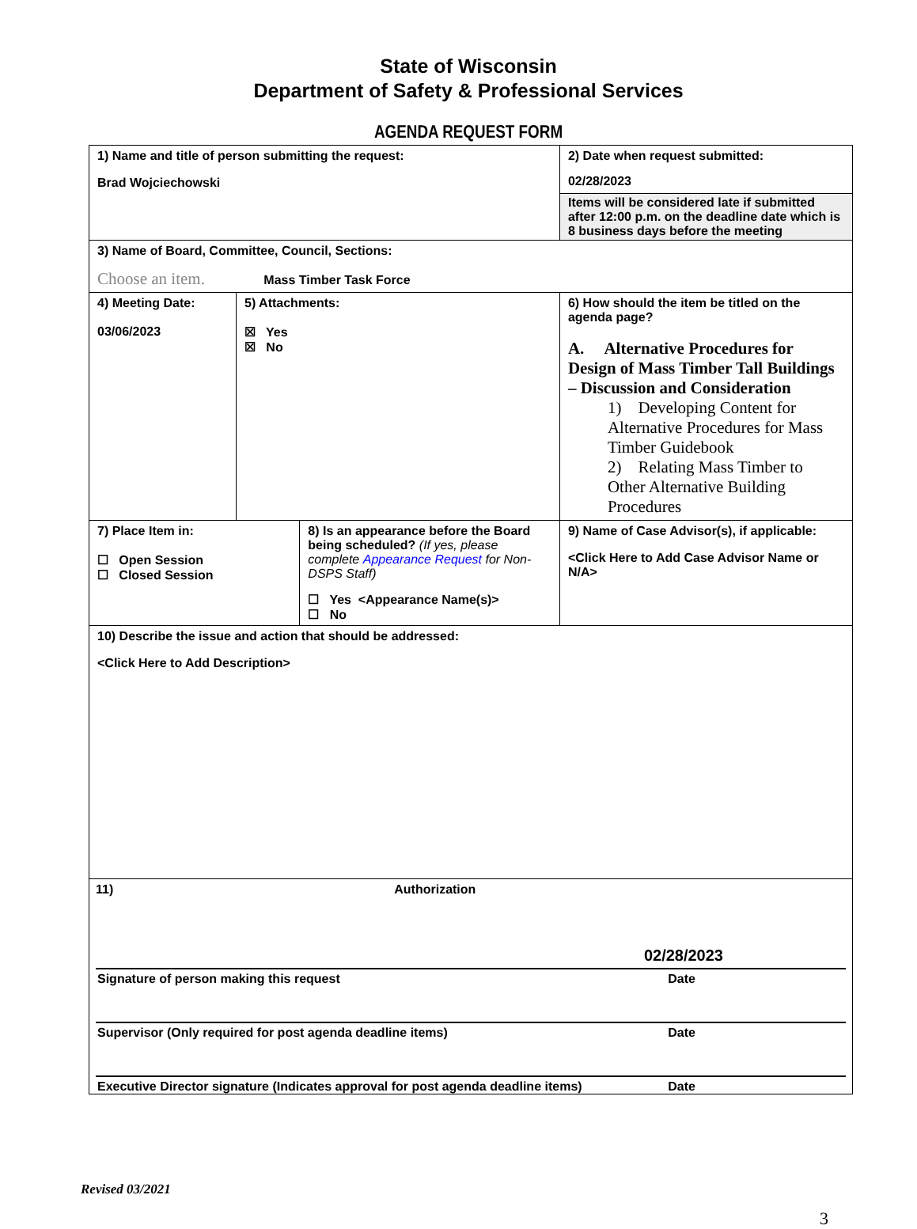State of Wisconsin
Department of Safety & Professional Services
AGENDA REQUEST FORM
| 1) Name and title of person submitting the request: Brad Wojciechowski | | | 2) Date when request submitted: 02/28/2023 Items will be considered late if submitted after 12:00 p.m. on the deadline date which is 8 business days before the meeting | |
| 3) Name of Board, Committee, Council, Sections: Choose an item. Mass Timber Task Force | | | | |
| 4) Meeting Date: 03/06/2023 | 5) Attachments: ☒ Yes ☒ No | | 6) How should the item be titled on the agenda page? A. Alternative Procedures for Design of Mass Timber Tall Buildings – Discussion and Consideration 1) Developing Content for Alternative Procedures for Mass Timber Guidebook 2) Relating Mass Timber to Other Alternative Building Procedures | |
| 7) Place Item in: ☐ Open Session ☐ Closed Session | | 8) Is an appearance before the Board being scheduled? (If yes, please complete Appearance Request for Non-DSPS Staff) ☐ Yes <Appearance Name(s)> ☐ No | | 9) Name of Case Advisor(s), if applicable: <Click Here to Add Case Advisor Name or N/A> |
| 10) Describe the issue and action that should be addressed: <Click Here to Add Description> | | | | |
| 11) Authorization 02/28/2023 Signature of person making this request Date Supervisor (Only required for post agenda deadline items) Date Executive Director signature (Indicates approval for post agenda deadline items) Date | | | | |
Revised 03/2021
3